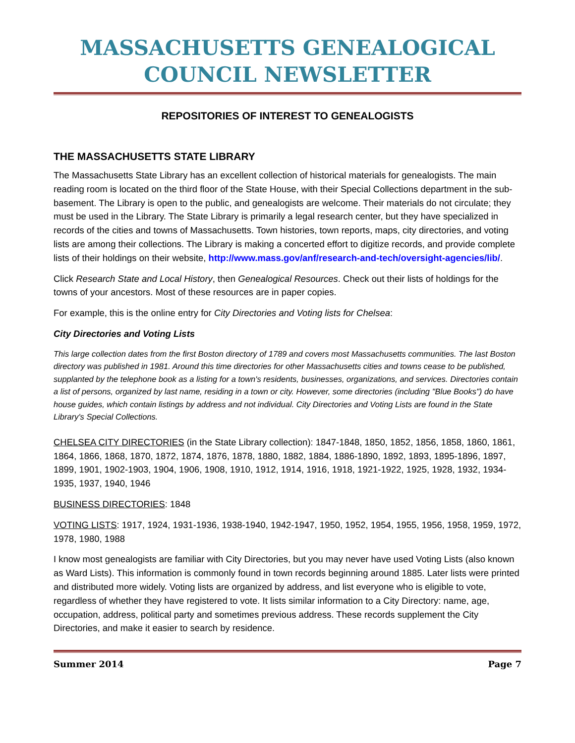MASSACHUSETTS GENEALOGICAL COUNCIL NEWSLETTER
REPOSITORIES OF INTEREST TO GENEALOGISTS
THE MASSACHUSETTS STATE LIBRARY
The Massachusetts State Library has an excellent collection of historical materials for genealogists. The main reading room is located on the third floor of the State House, with their Special Collections department in the sub-basement. The Library is open to the public, and genealogists are welcome. Their materials do not circulate; they must be used in the Library. The State Library is primarily a legal research center, but they have specialized in records of the cities and towns of Massachusetts. Town histories, town reports, maps, city directories, and voting lists are among their collections. The Library is making a concerted effort to digitize records, and provide complete lists of their holdings on their website, http://www.mass.gov/anf/research-and-tech/oversight-agencies/lib/.
Click Research State and Local History, then Genealogical Resources. Check out their lists of holdings for the towns of your ancestors. Most of these resources are in paper copies.
For example, this is the online entry for City Directories and Voting lists for Chelsea:
City Directories and Voting Lists
This large collection dates from the first Boston directory of 1789 and covers most Massachusetts communities. The last Boston directory was published in 1981. Around this time directories for other Massachusetts cities and towns cease to be published, supplanted by the telephone book as a listing for a town's residents, businesses, organizations, and services. Directories contain a list of persons, organized by last name, residing in a town or city. However, some directories (including "Blue Books") do have house guides, which contain listings by address and not individual. City Directories and Voting Lists are found in the State Library's Special Collections.
CHELSEA CITY DIRECTORIES (in the State Library collection): 1847-1848, 1850, 1852, 1856, 1858, 1860, 1861, 1864, 1866, 1868, 1870, 1872, 1874, 1876, 1878, 1880, 1882, 1884, 1886-1890, 1892, 1893, 1895-1896, 1897, 1899, 1901, 1902-1903, 1904, 1906, 1908, 1910, 1912, 1914, 1916, 1918, 1921-1922, 1925, 1928, 1932, 1934-1935, 1937, 1940, 1946
BUSINESS DIRECTORIES: 1848
VOTING LISTS: 1917, 1924, 1931-1936, 1938-1940, 1942-1947, 1950, 1952, 1954, 1955, 1956, 1958, 1959, 1972, 1978, 1980, 1988
I know most genealogists are familiar with City Directories, but you may never have used Voting Lists (also known as Ward Lists). This information is commonly found in town records beginning around 1885. Later lists were printed and distributed more widely. Voting lists are organized by address, and list everyone who is eligible to vote, regardless of whether they have registered to vote. It lists similar information to a City Directory: name, age, occupation, address, political party and sometimes previous address. These records supplement the City Directories, and make it easier to search by residence.
Summer 2014 Page 7